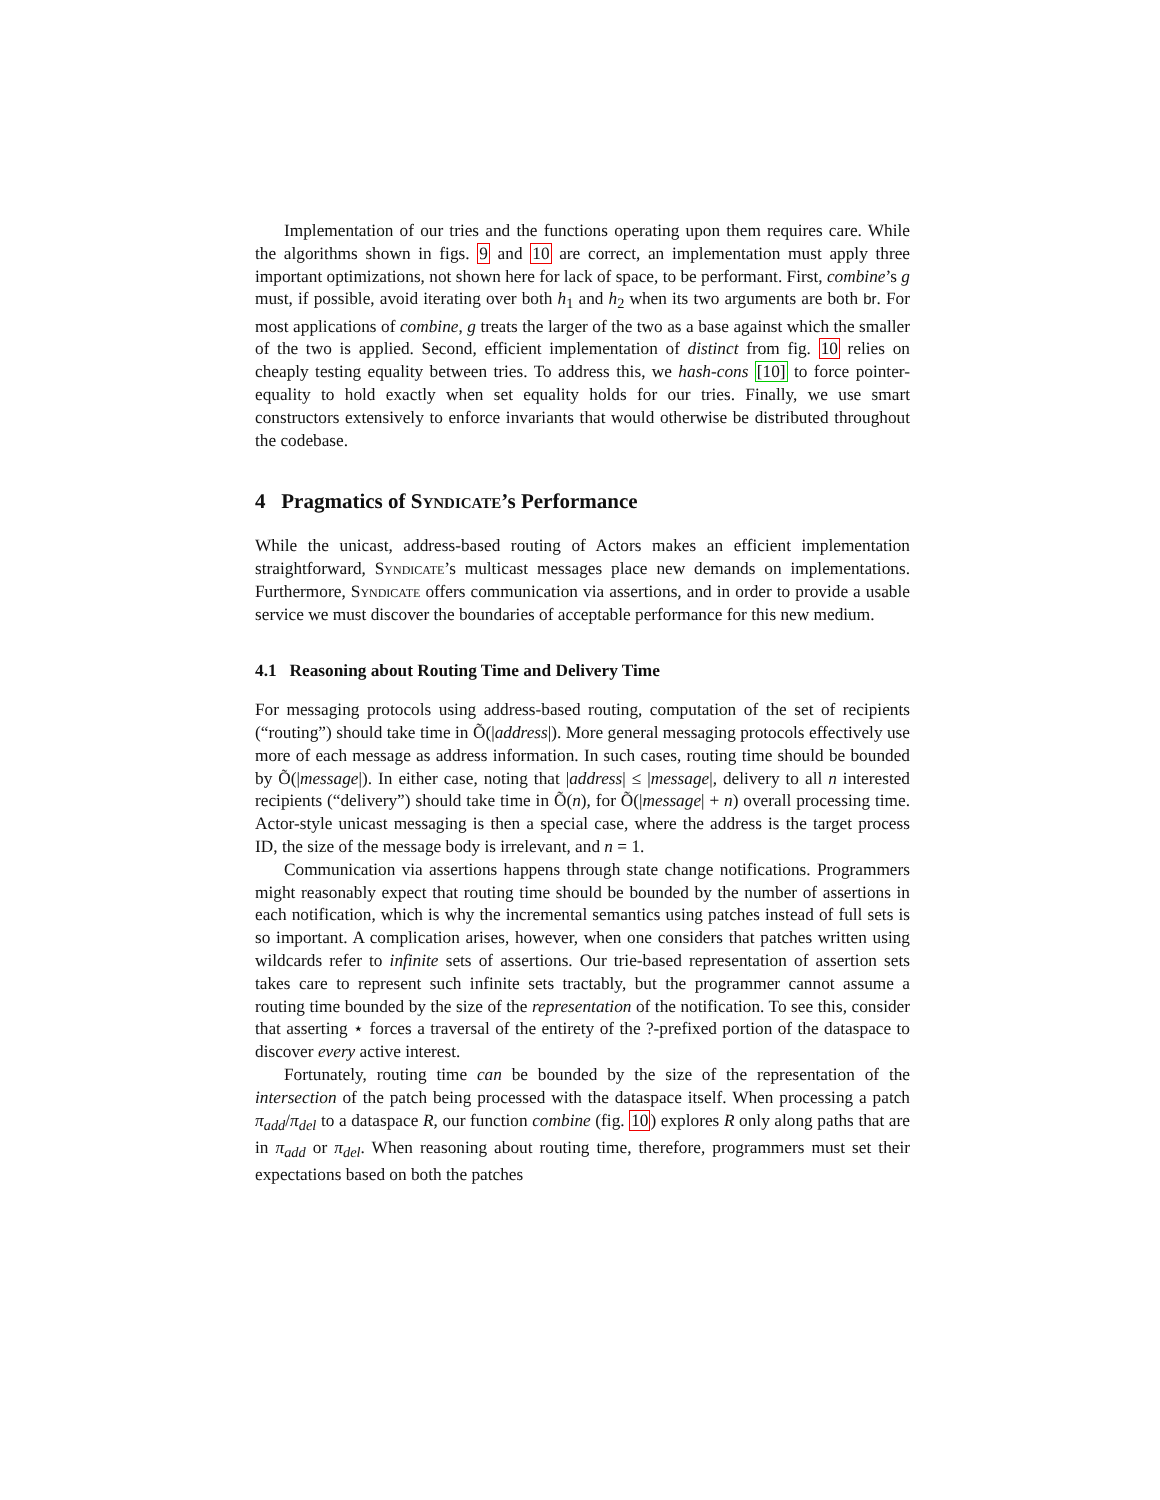Implementation of our tries and the functions operating upon them requires care. While the algorithms shown in figs. 9 and 10 are correct, an implementation must apply three important optimizations, not shown here for lack of space, to be performant. First, combine’s g must, if possible, avoid iterating over both h<sub>1</sub> and h<sub>2</sub> when its two arguments are both br. For most applications of combine, g treats the larger of the two as a base against which the smaller of the two is applied. Second, efficient implementation of distinct from fig. 10 relies on cheaply testing equality between tries. To address this, we hash-cons [10] to force pointer-equality to hold exactly when set equality holds for our tries. Finally, we use smart constructors extensively to enforce invariants that would otherwise be distributed throughout the codebase.
4 Pragmatics of Syndicate’s Performance
While the unicast, address-based routing of Actors makes an efficient implementation straightforward, Syndicate’s multicast messages place new demands on implementations. Furthermore, Syndicate offers communication via assertions, and in order to provide a usable service we must discover the boundaries of acceptable performance for this new medium.
4.1 Reasoning about Routing Time and Delivery Time
For messaging protocols using address-based routing, computation of the set of recipients (“routing”) should take time in Õ(|address|). More general messaging protocols effectively use more of each message as address information. In such cases, routing time should be bounded by Õ(|message|). In either case, noting that |address| ≤ |message|, delivery to all n interested recipients (“delivery”) should take time in Õ(n), for Õ(|message| + n) overall processing time. Actor-style unicast messaging is then a special case, where the address is the target process ID, the size of the message body is irrelevant, and n = 1.
Communication via assertions happens through state change notifications. Programmers might reasonably expect that routing time should be bounded by the number of assertions in each notification, which is why the incremental semantics using patches instead of full sets is so important. A complication arises, however, when one considers that patches written using wildcards refer to infinite sets of assertions. Our trie-based representation of assertion sets takes care to represent such infinite sets tractably, but the programmer cannot assume a routing time bounded by the size of the representation of the notification. To see this, consider that asserting ⋆ forces a traversal of the entirety of the ?-prefixed portion of the dataspace to discover every active interest.
Fortunately, routing time can be bounded by the size of the representation of the intersection of the patch being processed with the dataspace itself. When processing a patch π<sub>add</sub>/π<sub>del</sub> to a dataspace R, our function combine (fig. 10) explores R only along paths that are in π<sub>add</sub> or π<sub>del</sub>. When reasoning about routing time, therefore, programmers must set their expectations based on both the patches